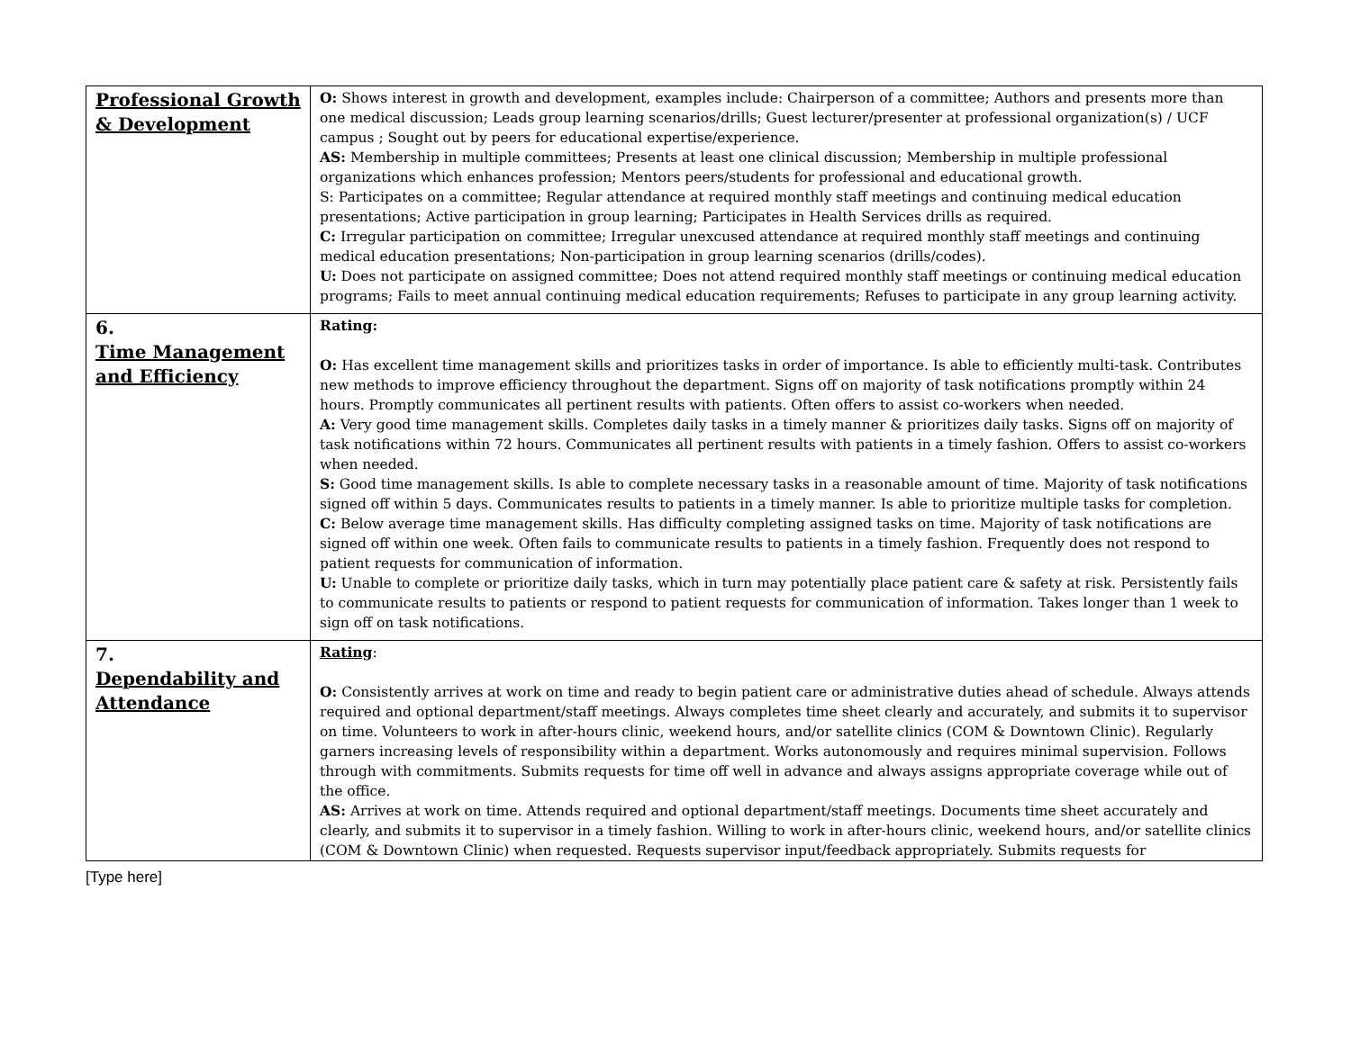| Professional Growth & Development | O: Shows interest in growth and development, examples include: Chairperson of a committee; Authors and presents more than one medical discussion; Leads group learning scenarios/drills; Guest lecturer/presenter at professional organization(s) / UCF campus ; Sought out by peers for educational expertise/experience. AS: Membership in multiple committees; Presents at least one clinical discussion; Membership in multiple professional organizations which enhances profession; Mentors peers/students for professional and educational growth. S: Participates on a committee; Regular attendance at required monthly staff meetings and continuing medical education presentations; Active participation in group learning; Participates in Health Services drills as required. C: Irregular participation on committee; Irregular unexcused attendance at required monthly staff meetings and continuing medical education presentations; Non-participation in group learning scenarios (drills/codes). U: Does not participate on assigned committee; Does not attend required monthly staff meetings or continuing medical education programs; Fails to meet annual continuing medical education requirements; Refuses to participate in any group learning activity. |
| 6. Time Management and Efficiency | Rating: O: Has excellent time management skills and prioritizes tasks in order of importance. Is able to efficiently multi-task. Contributes new methods to improve efficiency throughout the department. Signs off on majority of task notifications promptly within 24 hours. Promptly communicates all pertinent results with patients. Often offers to assist co-workers when needed. A: Very good time management skills. Completes daily tasks in a timely manner & prioritizes daily tasks. Signs off on majority of task notifications within 72 hours. Communicates all pertinent results with patients in a timely fashion. Offers to assist co-workers when needed. S: Good time management skills. Is able to complete necessary tasks in a reasonable amount of time. Majority of task notifications signed off within 5 days. Communicates results to patients in a timely manner. Is able to prioritize multiple tasks for completion. C: Below average time management skills. Has difficulty completing assigned tasks on time. Majority of task notifications are signed off within one week. Often fails to communicate results to patients in a timely fashion. Frequently does not respond to patient requests for communication of information. U: Unable to complete or prioritize daily tasks, which in turn may potentially place patient care & safety at risk. Persistently fails to communicate results to patients or respond to patient requests for communication of information. Takes longer than 1 week to sign off on task notifications. |
| 7. Dependability and Attendance | Rating : O: Consistently arrives at work on time and ready to begin patient care or administrative duties ahead of schedule. Always attends required and optional department/staff meetings. Always completes time sheet clearly and accurately, and submits it to supervisor on time. Volunteers to work in after-hours clinic, weekend hours, and/or satellite clinics (COM & Downtown Clinic). Regularly garners increasing levels of responsibility within a department. Works autonomously and requires minimal supervision. Follows through with commitments. Submits requests for time off well in advance and always assigns appropriate coverage while out of the office. AS: Arrives at work on time. Attends required and optional department/staff meetings. Documents time sheet accurately and clearly, and submits it to supervisor in a timely fashion. Willing to work in after-hours clinic, weekend hours, and/or satellite clinics (COM & Downtown Clinic) when requested. Requests supervisor input/feedback appropriately. Submits requests for |
[Type here]